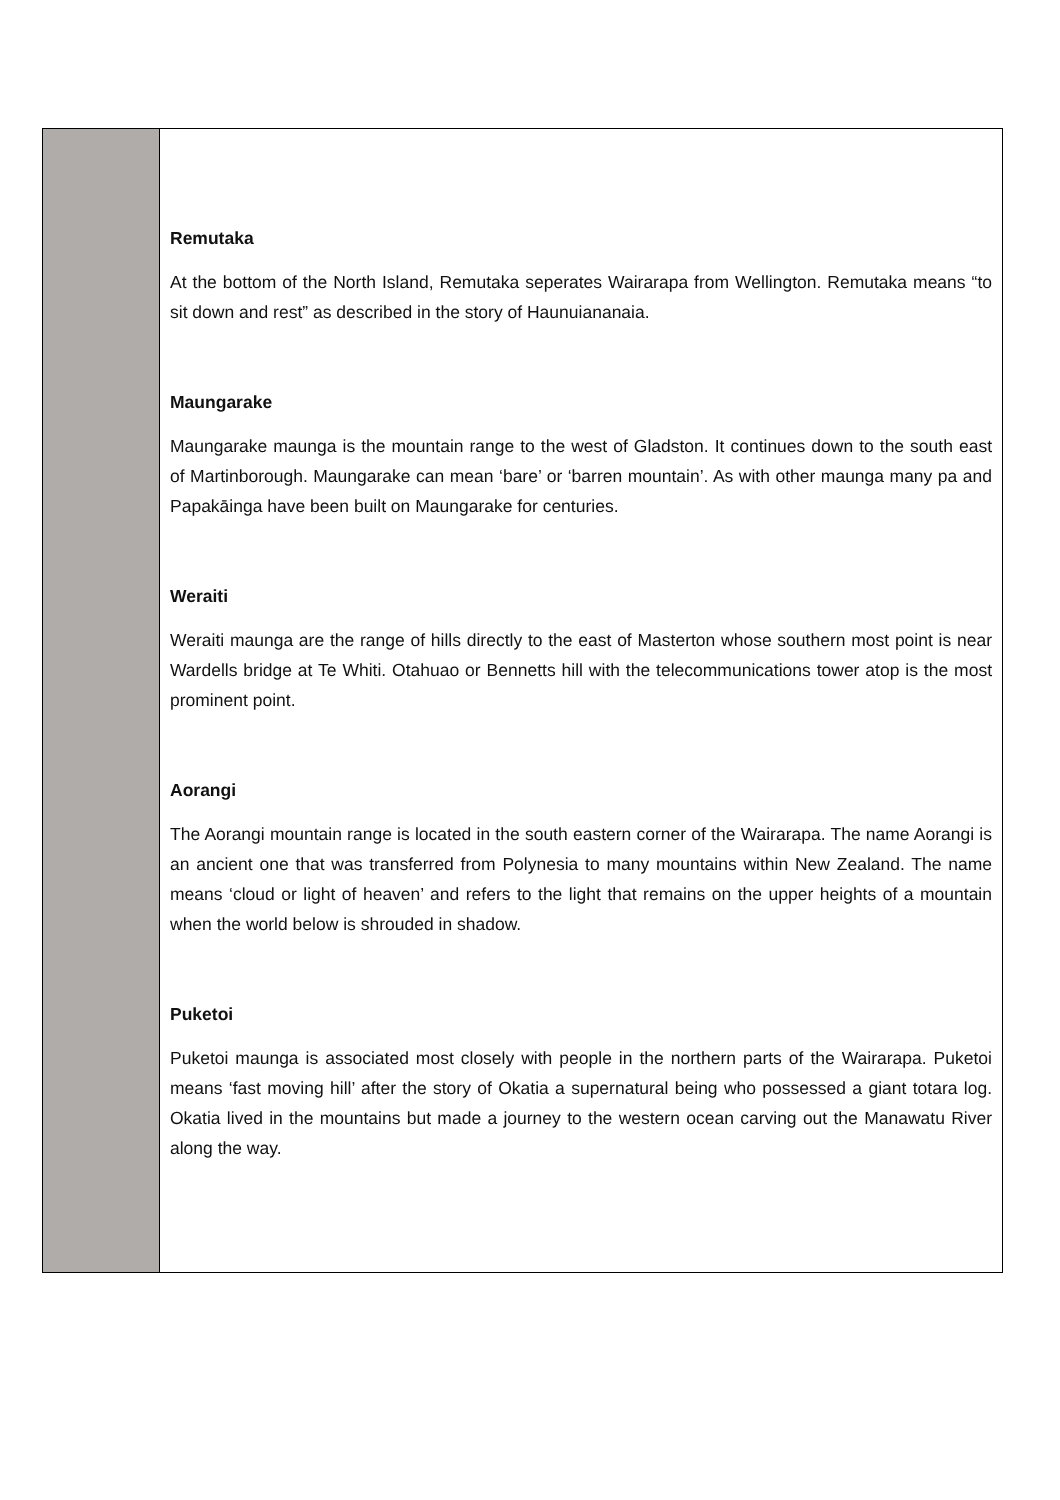Remutaka
At the bottom of the North Island, Remutaka seperates Wairarapa from Wellington. Remutaka means “to sit down and rest” as described in the story of Haunuiananaia.
Maungarake
Maungarake maunga is the mountain range to the west of Gladston. It continues down to the south east of Martinborough. Maungarake can mean ‘bare’ or ‘barren mountain’. As with other maunga many pa and Papakāinga have been built on Maungarake for centuries.
Weraiti
Weraiti maunga are the range of hills directly to the east of Masterton whose southern most point is near Wardells bridge at Te Whiti. Otahuao or Bennetts hill with the telecommunications tower atop is the most prominent point.
Aorangi
The Aorangi mountain range is located in the south eastern corner of the Wairarapa. The name Aorangi is an ancient one that was transferred from Polynesia to many mountains within New Zealand. The name means ‘cloud or light of heaven’ and refers to the light that remains on the upper heights of a mountain when the world below is shrouded in shadow.
Puketoi
Puketoi maunga is associated most closely with people in the northern parts of the Wairarapa. Puketoi means ‘fast moving hill’ after the story of Okatia a supernatural being who possessed a giant totara log. Okatia lived in the mountains but made a journey to the western ocean carving out the Manawatu River along the way.